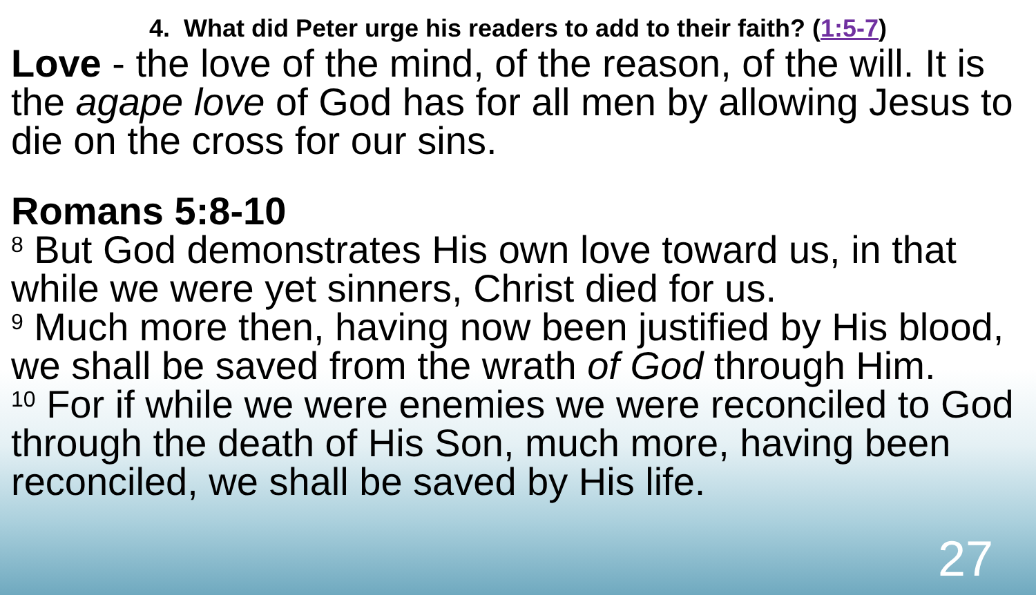4. What did Peter urge his readers to add to their faith? (1:5-7)
Love - the love of the mind, of the reason, of the will. It is the agape love of God has for all men by allowing Jesus to die on the cross for our sins.
Romans 5:8-10
<sup>8</sup> But God demonstrates His own love toward us, in that while we were yet sinners, Christ died for us.
<sup>9</sup> Much more then, having now been justified by His blood, we shall be saved from the wrath of God through Him.
<sup>10</sup> For if while we were enemies we were reconciled to God through the death of His Son, much more, having been reconciled, we shall be saved by His life.
27